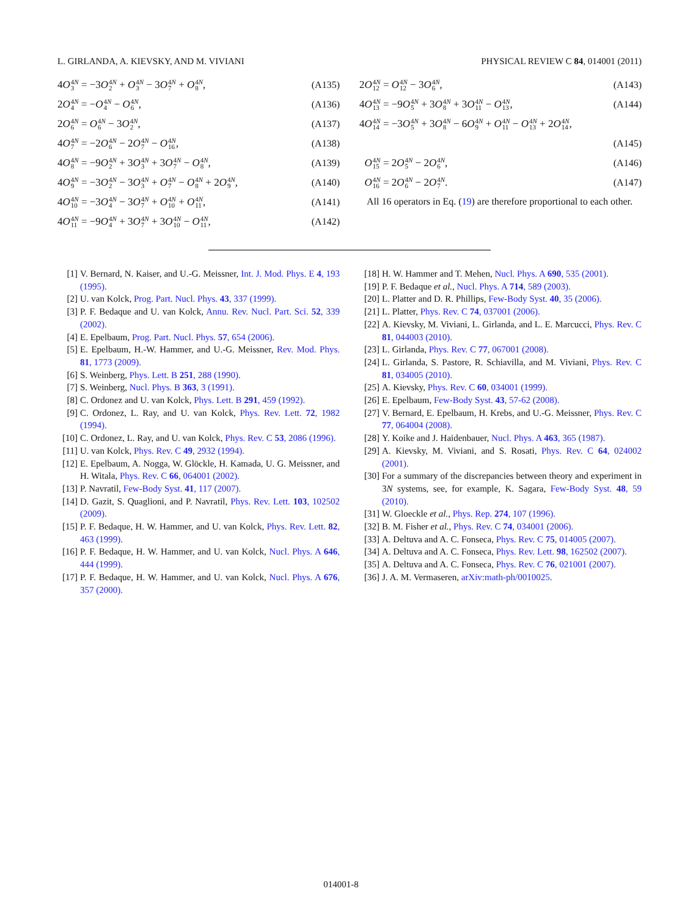L. GIRLANDA, A. KIEVSKY, AND M. VIVIANI PHYSICAL REVIEW C 84, 014001 (2011)
| 4 O 4 N 3 = −3 O 4 N 2 + O 4 N 3 − 3 O 4 N 7 + O 4 N 8 , | (A135) |
| 2 O 4 N 4 = − O 4 N 4 − O 4 N 6 , | (A136) |
| 2 O 4 N 6 = O 4 N 6 − 3 O 4 N 2 , | (A137) |
| 4 O 4 N 7 = −2 O 4 N 6 − 2 O 4 N 7 − O 4 N 16 , | (A138) |
| 4 O 4 N 8 = −9 O 4 N 2 + 3 O 4 N 3 + 3 O 4 N 7 − O 4 N 8 , | (A139) |
| 4 O 4 N 9 = −3 O 4 N 2 − 3 O 4 N 3 + O 4 N 7 − O 4 N 8 + 2 O 4 N 9 , | (A140) |
| 4 O 4 N 10 = −3 O 4 N 4 − 3 O 4 N 7 + O 4 N 10 + O 4 N 11 , | (A141) |
| 4 O 4 N 11 = −9 O 4 N 4 + 3 O 4 N 7 + 3 O 4 N 10 − O 4 N 11 , | (A142) |
| 2 O 4 N 12 = O 4 N 12 − 3 O 4 N 6 , | (A143) |
| 4 O 4 N 13 = −9 O 4 N 5 + 3 O 4 N 8 + 3 O 4 N 11 − O 4 N 13 , | (A144) |
| 4 O 4 N 14 = −3 O 4 N 5 + 3 O 4 N 8 − 6 O 4 N 9 + O 4 N 11 − O 4 N 13 + 2 O 4 N 14 , | |
| | (A145) |
| O 4 N 15 = 2 O 4 N 5 − 2 O 4 N 6 , | (A146) |
| O 4 N 16 = 2 O 4 N 6 − 2 O 4 N 7 . | (A147) |
All 16 operators in Eq. (19) are therefore proportional to each other.
[1] V. Bernard, N. Kaiser, and U.-G. Meissner, Int. J. Mod. Phys. E 4, 193 (1995).
[2] U. van Kolck, Prog. Part. Nucl. Phys. 43, 337 (1999).
[3] P. F. Bedaque and U. van Kolck, Annu. Rev. Nucl. Part. Sci. 52, 339 (2002).
[4] E. Epelbaum, Prog. Part. Nucl. Phys. 57, 654 (2006).
[5] E. Epelbaum, H.-W. Hammer, and U.-G. Meissner, Rev. Mod. Phys. 81, 1773 (2009).
[6] S. Weinberg, Phys. Lett. B 251, 288 (1990).
[7] S. Weinberg, Nucl. Phys. B 363, 3 (1991).
[8] C. Ordonez and U. van Kolck, Phys. Lett. B 291, 459 (1992).
[9] C. Ordonez, L. Ray, and U. van Kolck, Phys. Rev. Lett. 72, 1982 (1994).
[10] C. Ordonez, L. Ray, and U. van Kolck, Phys. Rev. C 53, 2086 (1996).
[11] U. van Kolck, Phys. Rev. C 49, 2932 (1994).
[12] E. Epelbaum, A. Nogga, W. Glöckle, H. Kamada, U. G. Meissner, and H. Witala, Phys. Rev. C 66, 064001 (2002).
[13] P. Navratil, Few-Body Syst. 41, 117 (2007).
[14] D. Gazit, S. Quaglioni, and P. Navratil, Phys. Rev. Lett. 103, 102502 (2009).
[15] P. F. Bedaque, H. W. Hammer, and U. van Kolck, Phys. Rev. Lett. 82, 463 (1999).
[16] P. F. Bedaque, H. W. Hammer, and U. van Kolck, Nucl. Phys. A 646, 444 (1999).
[17] P. F. Bedaque, H. W. Hammer, and U. van Kolck, Nucl. Phys. A 676, 357 (2000).
[18] H. W. Hammer and T. Mehen, Nucl. Phys. A 690, 535 (2001).
[19] P. F. Bedaque et al., Nucl. Phys. A 714, 589 (2003).
[20] L. Platter and D. R. Phillips, Few-Body Syst. 40, 35 (2006).
[21] L. Platter, Phys. Rev. C 74, 037001 (2006).
[22] A. Kievsky, M. Viviani, L. Girlanda, and L. E. Marcucci, Phys. Rev. C 81, 044003 (2010).
[23] L. Girlanda, Phys. Rev. C 77, 067001 (2008).
[24] L. Girlanda, S. Pastore, R. Schiavilla, and M. Viviani, Phys. Rev. C 81, 034005 (2010).
[25] A. Kievsky, Phys. Rev. C 60, 034001 (1999).
[26] E. Epelbaum, Few-Body Syst. 43, 57-62 (2008).
[27] V. Bernard, E. Epelbaum, H. Krebs, and U.-G. Meissner, Phys. Rev. C 77, 064004 (2008).
[28] Y. Koike and J. Haidenbauer, Nucl. Phys. A 463, 365 (1987).
[29] A. Kievsky, M. Viviani, and S. Rosati, Phys. Rev. C 64, 024002 (2001).
[30] For a summary of the discrepancies between theory and experiment in 3N systems, see, for example, K. Sagara, Few-Body Syst. 48, 59 (2010).
[31] W. Gloeckle et al., Phys. Rep. 274, 107 (1996).
[32] B. M. Fisher et al., Phys. Rev. C 74, 034001 (2006).
[33] A. Deltuva and A. C. Fonseca, Phys. Rev. C 75, 014005 (2007).
[34] A. Deltuva and A. C. Fonseca, Phys. Rev. Lett. 98, 162502 (2007).
[35] A. Deltuva and A. C. Fonseca, Phys. Rev. C 76, 021001 (2007).
[36] J. A. M. Vermaseren, arXiv:math-ph/0010025.
014001-8